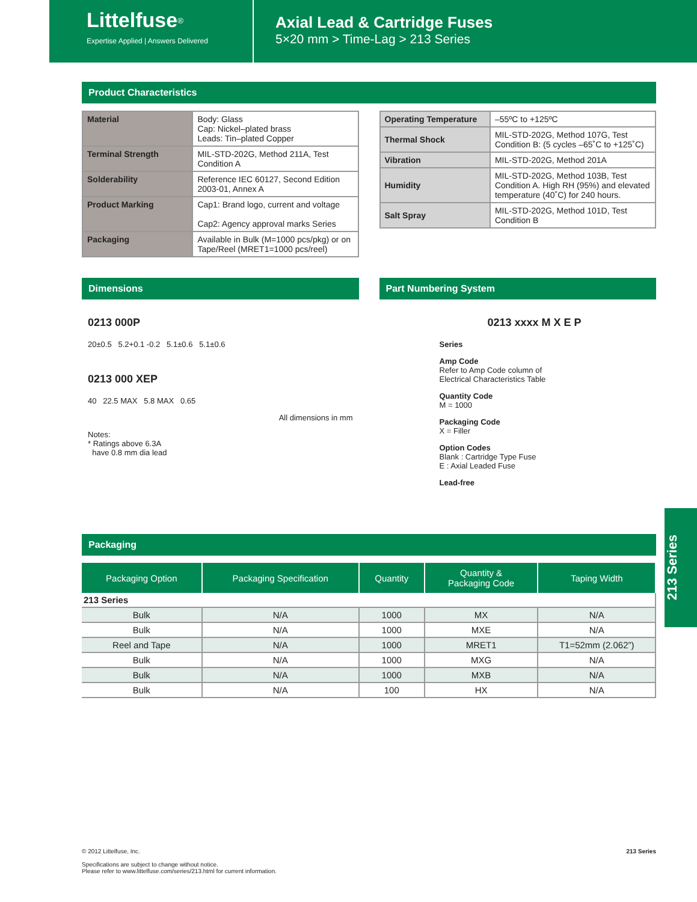Littelfuse<sup>®</sup>
Expertise Applied | Answers Delivered
Axial Lead & Cartridge Fuses
5×20 mm > Time-Lag > 213 Series
Product Characteristics
| Material | Body: Glass Cap: Nickel–plated brass Leads: Tin–plated Copper |
| Terminal Strength | MIL-STD-202G, Method 211A, Test Condition A |
| Solderability | Reference IEC 60127, Second Edition 2003-01, Annex A |
| Product Marking | Cap1: Brand logo, current and voltage Cap2: Agency approval marks Series |
| Packaging | Available in Bulk (M=1000 pcs/pkg) or on Tape/Reel (MRET1=1000 pcs/reel) |
| Operating Temperature | –55ºC to +125ºC |
| Thermal Shock | MIL-STD-202G, Method 107G, Test Condition B: (5 cycles –65˚C to +125˚C) |
| Vibration | MIL-STD-202G, Method 201A |
| Humidity | MIL-STD-202G, Method 103B, Test Condition A. High RH (95%) and elevated temperature (40˚C) for 240 hours. |
| Salt Spray | MIL-STD-202G, Method 101D, Test Condition B |
Dimensions
0213 000P
20±0.5 5.2+0.1 -0.2 5.1±0.6 5.1±0.6
0213 000 XEP
40 22.5 MAX 5.8 MAX 0.65
All dimensions in mm
Notes:
* Ratings above 6.3A
have 0.8 mm dia lead
Part Numbering System
0213 xxxx M X E P
Series
Amp Code
Refer to Amp Code column of
Electrical Characteristics Table
Quantity Code
M = 1000
Packaging Code
X = Filler
Option Codes
Blank : Cartridge Type Fuse
E : Axial Leaded Fuse
Lead-free
Packaging
| Packaging Option | Packaging Specification | Quantity | Quantity & Packaging Code | Taping Width |
| --- | --- | --- | --- | --- |
| 213 Series | | | | |
| Bulk | N/A | 1000 | MX | N/A |
| Bulk | N/A | 1000 | MXE | N/A |
| Reel and Tape | N/A | 1000 | MRET1 | T1=52mm (2.062”) |
| Bulk | N/A | 1000 | MXG | N/A |
| Bulk | N/A | 1000 | MXB | N/A |
| Bulk | N/A | 100 | HX | N/A |
213 Series
© 2012 Littelfuse, Inc.
Specifications are subject to change without notice.
Please refer to www.littelfuse.com/series/213.html for current information.
213 Series